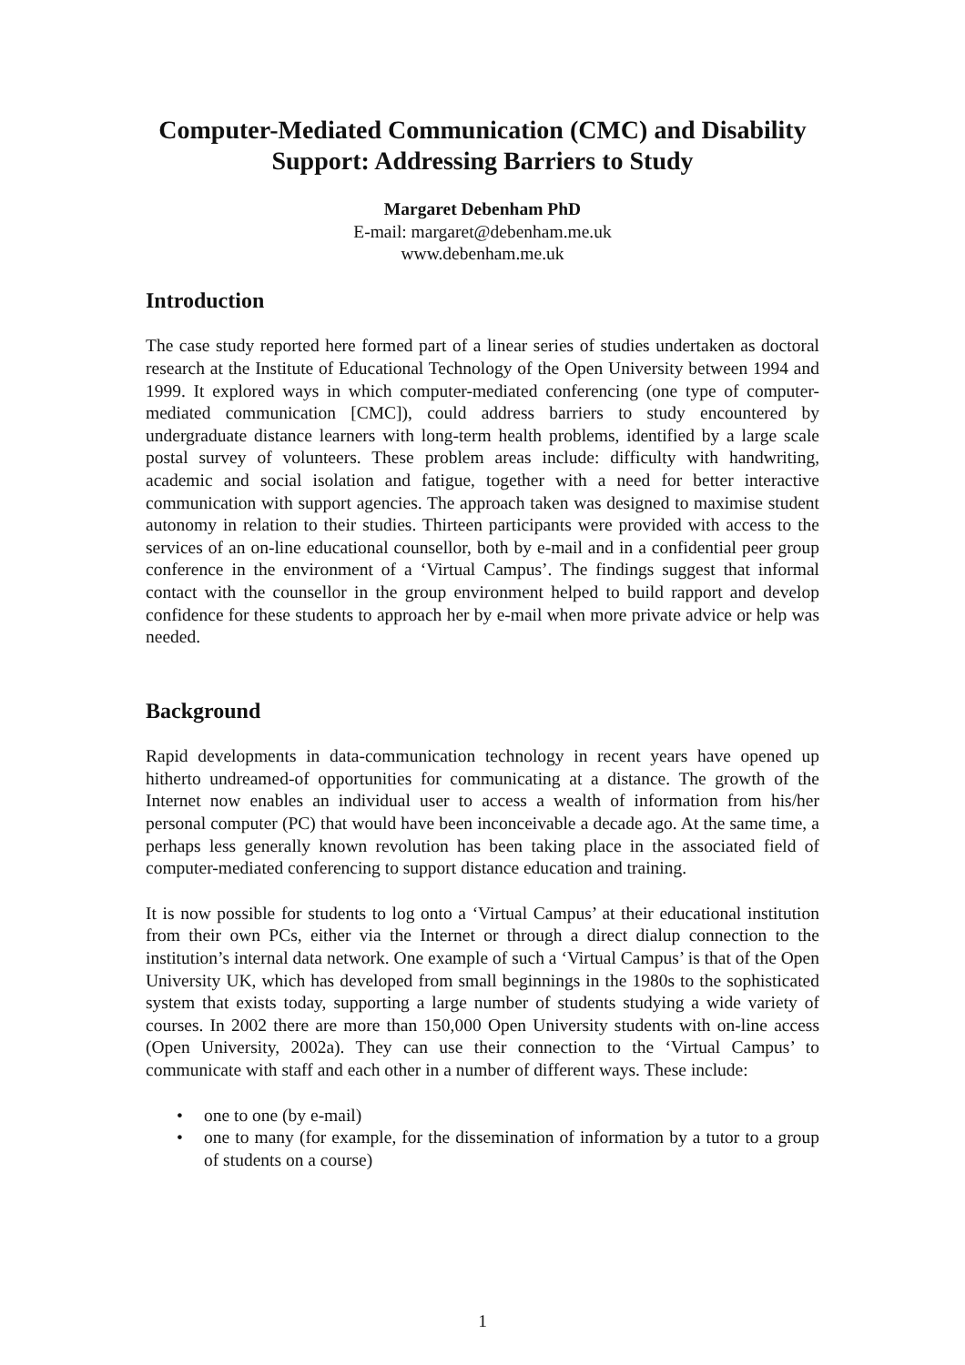Computer-Mediated Communication (CMC) and Disability Support: Addressing Barriers to Study
Margaret Debenham PhD
E-mail: margaret@debenham.me.uk
www.debenham.me.uk
Introduction
The case study reported here formed part of a linear series of studies undertaken as doctoral research at the Institute of Educational Technology of the Open University between 1994 and 1999. It explored ways in which computer-mediated conferencing (one type of computer-mediated communication [CMC]), could address barriers to study encountered by undergraduate distance learners with long-term health problems, identified by a large scale postal survey of volunteers. These problem areas include: difficulty with handwriting, academic and social isolation and fatigue, together with a need for better interactive communication with support agencies. The approach taken was designed to maximise student autonomy in relation to their studies. Thirteen participants were provided with access to the services of an on-line educational counsellor, both by e-mail and in a confidential peer group conference in the environment of a ‘Virtual Campus’. The findings suggest that informal contact with the counsellor in the group environment helped to build rapport and develop confidence for these students to approach her by e-mail when more private advice or help was needed.
Background
Rapid developments in data-communication technology in recent years have opened up hitherto undreamed-of opportunities for communicating at a distance. The growth of the Internet now enables an individual user to access a wealth of information from his/her personal computer (PC) that would have been inconceivable a decade ago. At the same time, a perhaps less generally known revolution has been taking place in the associated field of computer-mediated conferencing to support distance education and training.
It is now possible for students to log onto a ‘Virtual Campus’ at their educational institution from their own PCs, either via the Internet or through a direct dialup connection to the institution’s internal data network. One example of such a ‘Virtual Campus’ is that of the Open University UK, which has developed from small beginnings in the 1980s to the sophisticated system that exists today, supporting a large number of students studying a wide variety of courses. In 2002 there are more than 150,000 Open University students with on-line access (Open University, 2002a). They can use their connection to the ‘Virtual Campus’ to communicate with staff and each other in a number of different ways. These include:
• one to one (by e-mail)
• one to many (for example, for the dissemination of information by a tutor to a group of students on a course)
1